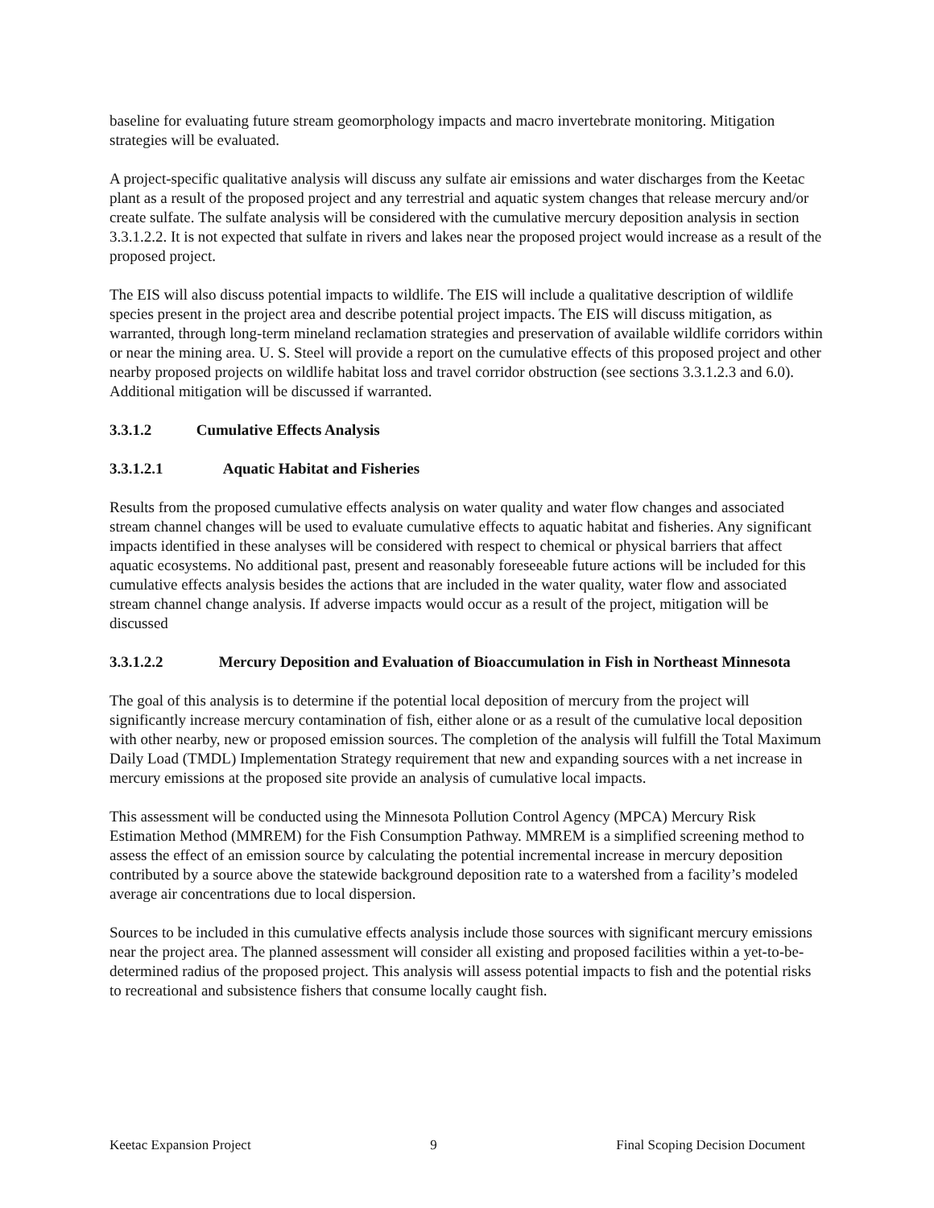baseline for evaluating future stream geomorphology impacts and macro invertebrate monitoring. Mitigation strategies will be evaluated.
A project-specific qualitative analysis will discuss any sulfate air emissions and water discharges from the Keetac plant as a result of the proposed project and any terrestrial and aquatic system changes that release mercury and/or create sulfate. The sulfate analysis will be considered with the cumulative mercury deposition analysis in section 3.3.1.2.2. It is not expected that sulfate in rivers and lakes near the proposed project would increase as a result of the proposed project.
The EIS will also discuss potential impacts to wildlife. The EIS will include a qualitative description of wildlife species present in the project area and describe potential project impacts. The EIS will discuss mitigation, as warranted, through long-term mineland reclamation strategies and preservation of available wildlife corridors within or near the mining area. U. S. Steel will provide a report on the cumulative effects of this proposed project and other nearby proposed projects on wildlife habitat loss and travel corridor obstruction (see sections 3.3.1.2.3 and 6.0). Additional mitigation will be discussed if warranted.
3.3.1.2 Cumulative Effects Analysis
3.3.1.2.1 Aquatic Habitat and Fisheries
Results from the proposed cumulative effects analysis on water quality and water flow changes and associated stream channel changes will be used to evaluate cumulative effects to aquatic habitat and fisheries. Any significant impacts identified in these analyses will be considered with respect to chemical or physical barriers that affect aquatic ecosystems. No additional past, present and reasonably foreseeable future actions will be included for this cumulative effects analysis besides the actions that are included in the water quality, water flow and associated stream channel change analysis. If adverse impacts would occur as a result of the project, mitigation will be discussed
3.3.1.2.2 Mercury Deposition and Evaluation of Bioaccumulation in Fish in Northeast Minnesota
The goal of this analysis is to determine if the potential local deposition of mercury from the project will significantly increase mercury contamination of fish, either alone or as a result of the cumulative local deposition with other nearby, new or proposed emission sources. The completion of the analysis will fulfill the Total Maximum Daily Load (TMDL) Implementation Strategy requirement that new and expanding sources with a net increase in mercury emissions at the proposed site provide an analysis of cumulative local impacts.
This assessment will be conducted using the Minnesota Pollution Control Agency (MPCA) Mercury Risk Estimation Method (MMREM) for the Fish Consumption Pathway. MMREM is a simplified screening method to assess the effect of an emission source by calculating the potential incremental increase in mercury deposition contributed by a source above the statewide background deposition rate to a watershed from a facility’s modeled average air concentrations due to local dispersion.
Sources to be included in this cumulative effects analysis include those sources with significant mercury emissions near the project area. The planned assessment will consider all existing and proposed facilities within a yet-to-be-determined radius of the proposed project. This analysis will assess potential impacts to fish and the potential risks to recreational and subsistence fishers that consume locally caught fish.
Keetac Expansion Project 9 Final Scoping Decision Document